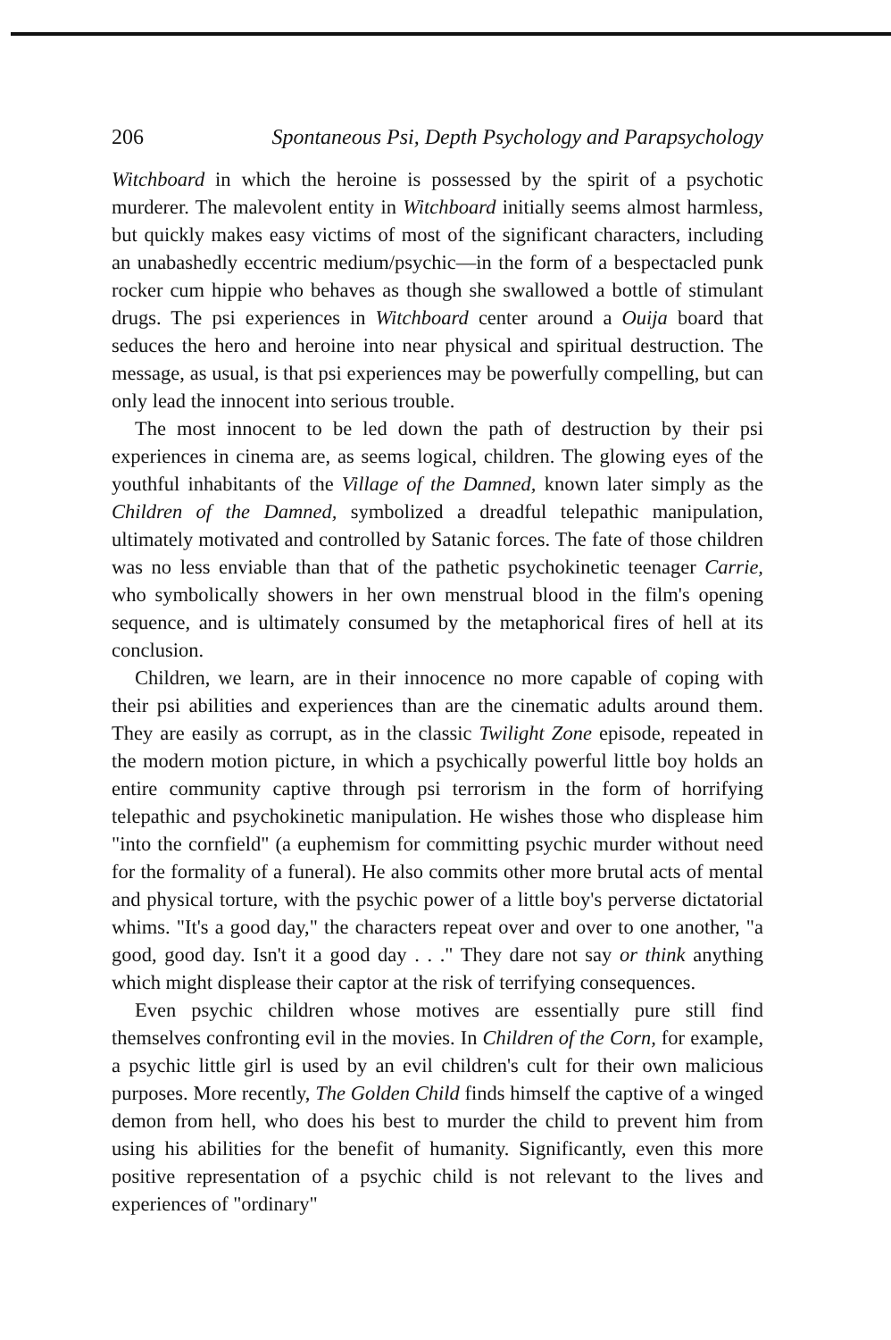206 Spontaneous Psi, Depth Psychology and Parapsychology
Witchboard in which the heroine is possessed by the spirit of a psychotic murderer. The malevolent entity in Witchboard initially seems almost harmless, but quickly makes easy victims of most of the significant characters, including an unabashedly eccentric medium/psychic—in the form of a bespectacled punk rocker cum hippie who behaves as though she swallowed a bottle of stimulant drugs. The psi experiences in Witchboard center around a Ouija board that seduces the hero and heroine into near physical and spiritual destruction. The message, as usual, is that psi experiences may be powerfully compelling, but can only lead the innocent into serious trouble.
The most innocent to be led down the path of destruction by their psi experiences in cinema are, as seems logical, children. The glowing eyes of the youthful inhabitants of the Village of the Damned, known later simply as the Children of the Damned, symbolized a dreadful telepathic manipulation, ultimately motivated and controlled by Satanic forces. The fate of those children was no less enviable than that of the pathetic psychokinetic teenager Carrie, who symbolically showers in her own menstrual blood in the film's opening sequence, and is ultimately consumed by the metaphorical fires of hell at its conclusion.
Children, we learn, are in their innocence no more capable of coping with their psi abilities and experiences than are the cinematic adults around them. They are easily as corrupt, as in the classic Twilight Zone episode, repeated in the modern motion picture, in which a psychically powerful little boy holds an entire community captive through psi terrorism in the form of horrifying telepathic and psychokinetic manipulation. He wishes those who displease him "into the cornfield" (a euphemism for committing psychic murder without need for the formality of a funeral). He also commits other more brutal acts of mental and physical torture, with the psychic power of a little boy's perverse dictatorial whims. "It's a good day," the characters repeat over and over to one another, "a good, good day. Isn't it a good day . . ." They dare not say or think anything which might displease their captor at the risk of terrifying consequences.
Even psychic children whose motives are essentially pure still find themselves confronting evil in the movies. In Children of the Corn, for example, a psychic little girl is used by an evil children's cult for their own malicious purposes. More recently, The Golden Child finds himself the captive of a winged demon from hell, who does his best to murder the child to prevent him from using his abilities for the benefit of humanity. Significantly, even this more positive representation of a psychic child is not relevant to the lives and experiences of "ordinary"